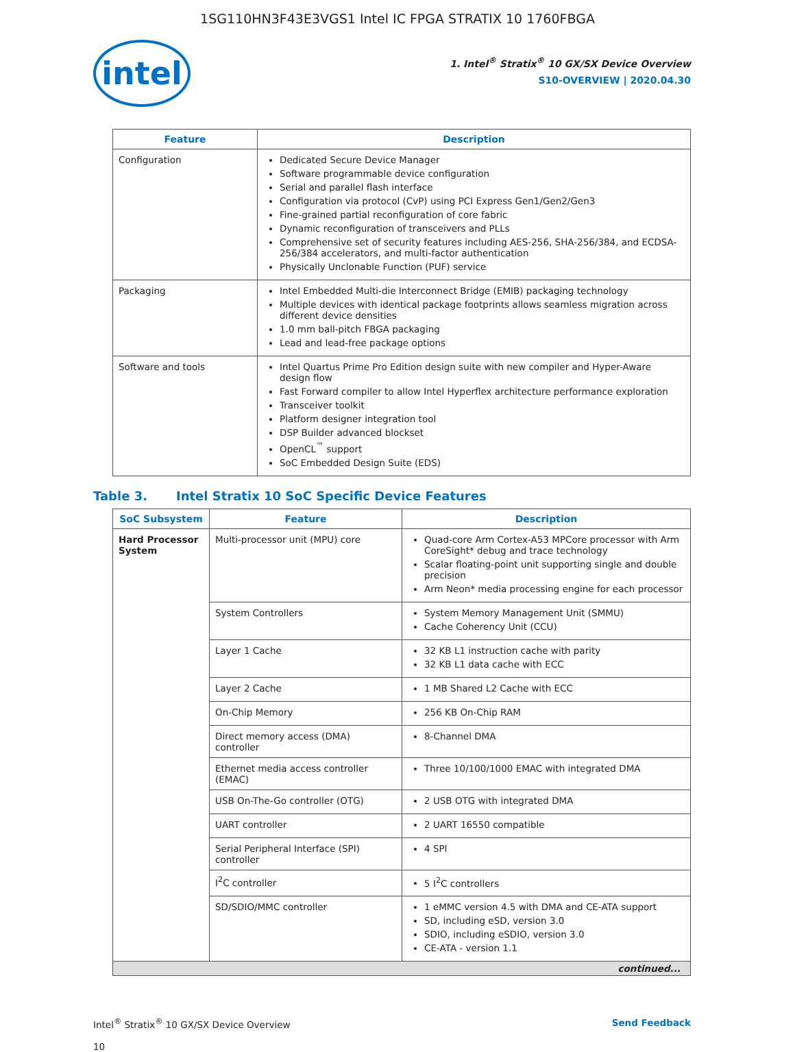1SG110HN3F43E3VGS1 Intel IC FPGA STRATIX 10 1760FBGA
intel
1. Intel<sup>®</sup> Stratix<sup>®</sup> 10 GX/SX Device Overview
S10-OVERVIEW | 2020.04.30
| Feature | Description |
| --- | --- |
| Configuration | Dedicated Secure Device Manager Software programmable device configuration Serial and parallel flash interface Configuration via protocol (CvP) using PCI Express Gen1/Gen2/Gen3 Fine-grained partial reconfiguration of core fabric Dynamic reconfiguration of transceivers and PLLs Comprehensive set of security features including AES-256, SHA-256/384, and ECDSA-256/384 accelerators, and multi-factor authentication Physically Unclonable Function (PUF) service |
| Packaging | Intel Embedded Multi-die Interconnect Bridge (EMIB) packaging technology Multiple devices with identical package footprints allows seamless migration across different device densities 1.0 mm ball-pitch FBGA packaging Lead and lead-free package options |
| Software and tools | Intel Quartus Prime Pro Edition design suite with new compiler and Hyper-Aware design flow Fast Forward compiler to allow Intel Hyperflex architecture performance exploration Transceiver toolkit Platform designer integration tool DSP Builder advanced blockset OpenCL<sup>™</sup> support SoC Embedded Design Suite (EDS) |
Table 3. Intel Stratix 10 SoC Specific Device Features
| SoC Subsystem | Feature | Description |
| --- | --- | --- |
| Hard Processor System | Multi-processor unit (MPU) core | Quad-core Arm Cortex-A53 MPCore processor with Arm CoreSight* debug and trace technology Scalar floating-point unit supporting single and double precision Arm Neon* media processing engine for each processor |
| | System Controllers | System Memory Management Unit (SMMU) Cache Coherency Unit (CCU) |
| | Layer 1 Cache | 32 KB L1 instruction cache with parity 32 KB L1 data cache with ECC |
| | Layer 2 Cache | 1 MB Shared L2 Cache with ECC |
| | On-Chip Memory | 256 KB On-Chip RAM |
| | Direct memory access (DMA) controller | 8-Channel DMA |
| | Ethernet media access controller (EMAC) | Three 10/100/1000 EMAC with integrated DMA |
| | USB On-The-Go controller (OTG) | 2 USB OTG with integrated DMA |
| | UART controller | 2 UART 16550 compatible |
| | Serial Peripheral Interface (SPI) controller | 4 SPI |
| | I<sup>2</sup>C controller | 5 I<sup>2</sup>C controllers |
| | SD/SDIO/MMC controller | 1 eMMC version 4.5 with DMA and CE-ATA support SD, including eSD, version 3.0 SDIO, including eSDIO, version 3.0 CE-ATA - version 1.1 |
| continued... | | |
Intel<sup>®</sup> Stratix<sup>®</sup> 10 GX/SX Device Overview
10
Send Feedback